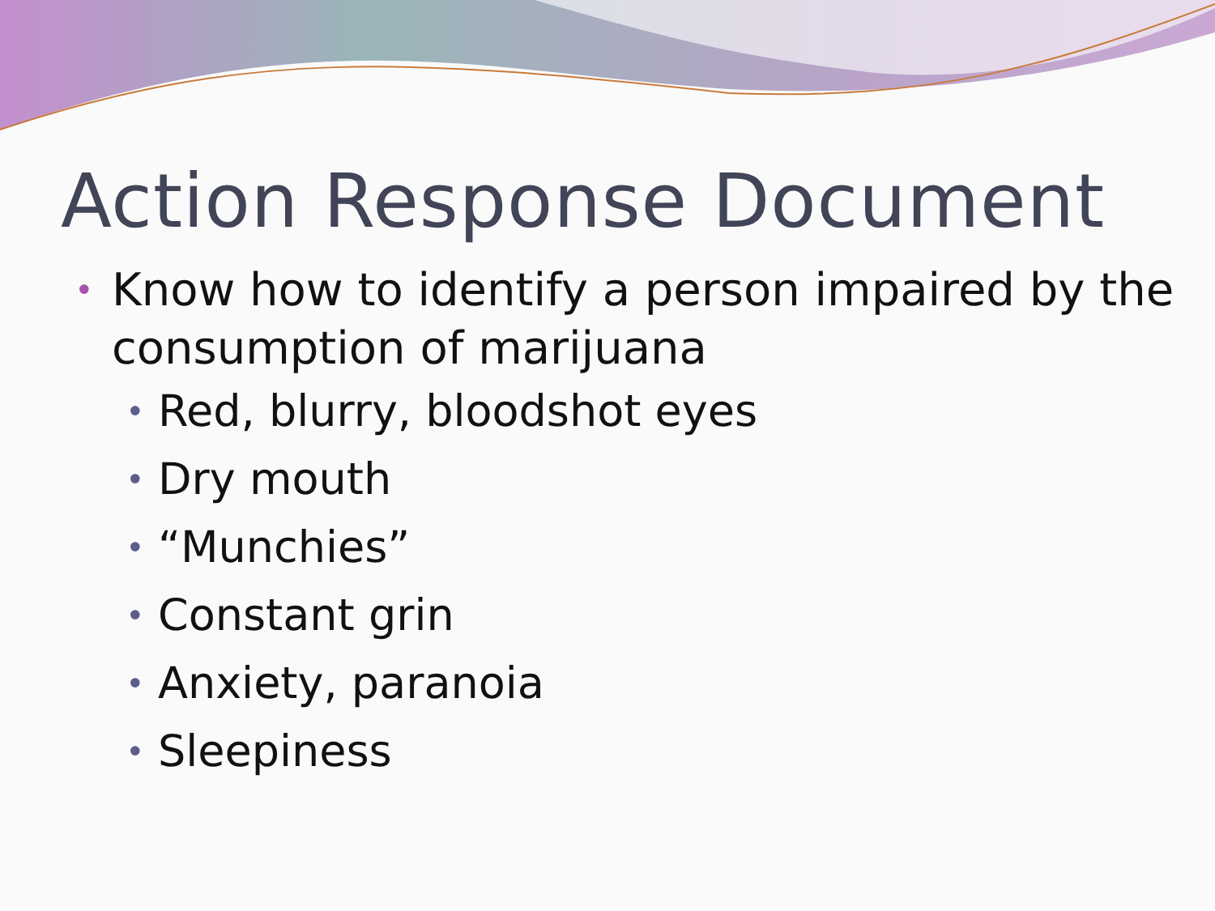Action Response Document
• Know how to identify a person impaired by the consumption of marijuana
• Red, blurry, bloodshot eyes
• Dry mouth
• “Munchies”
• Constant grin
• Anxiety, paranoia
• Sleepiness